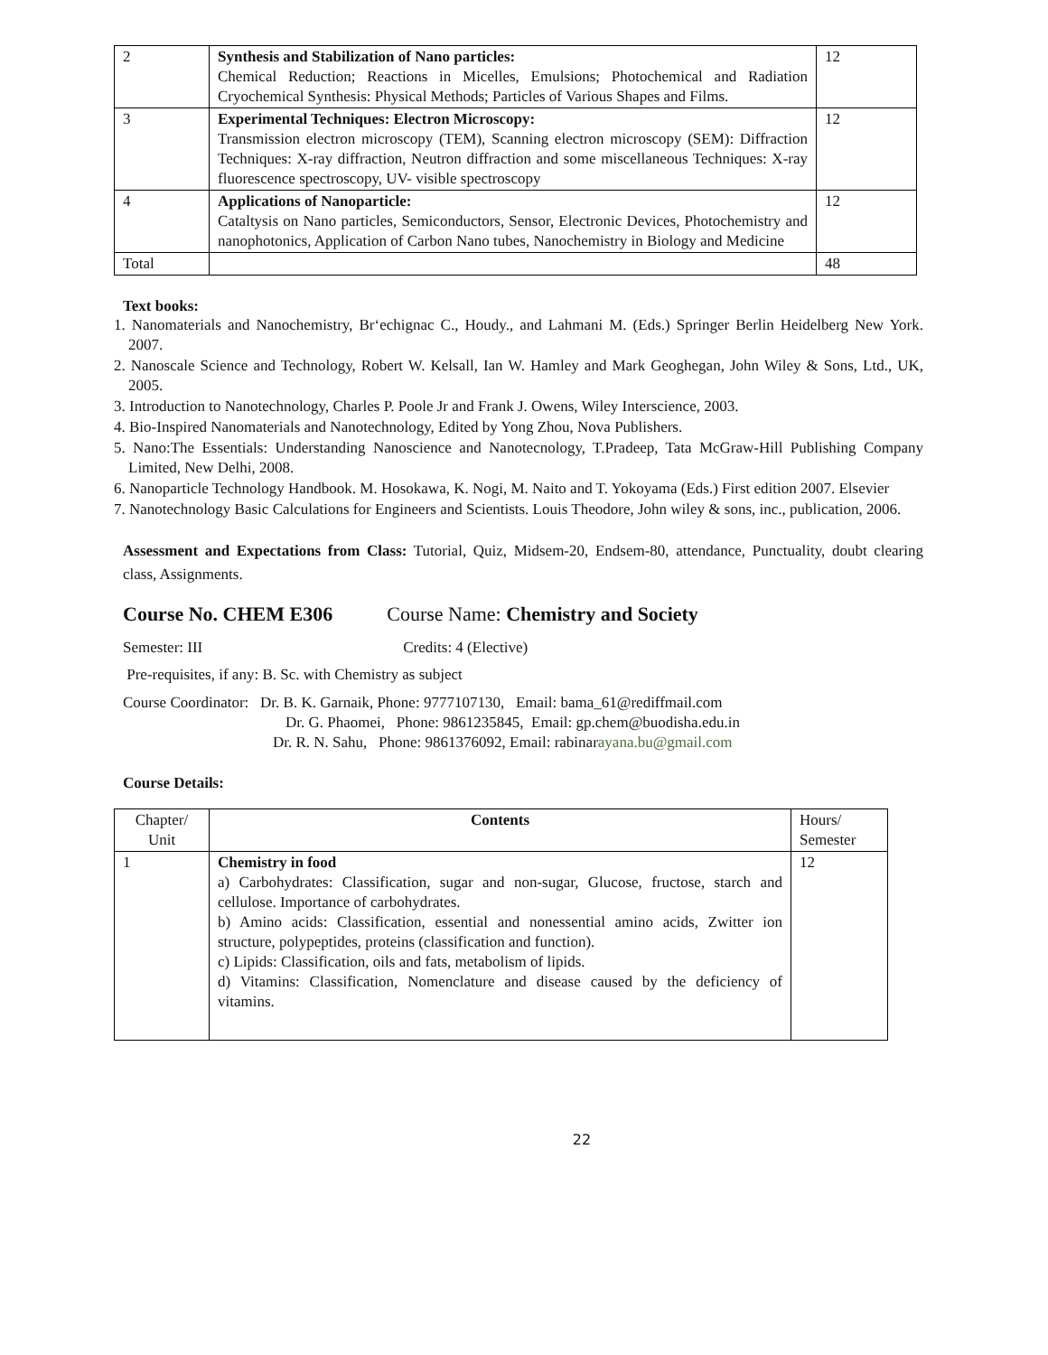| 2 | Synthesis and Stabilization of Nano particles: Chemical Reduction; Reactions in Micelles, Emulsions; Photochemical and Radiation Cryochemical Synthesis: Physical Methods; Particles of Various Shapes and Films. | 12 |
| 3 | Experimental Techniques: Electron Microscopy: Transmission electron microscopy (TEM), Scanning electron microscopy (SEM): Diffraction Techniques: X-ray diffraction, Neutron diffraction and some miscellaneous Techniques: X-ray fluorescence spectroscopy, UV- visible spectroscopy | 12 |
| 4 | Applications of Nanoparticle: Cataltysis on Nano particles, Semiconductors, Sensor, Electronic Devices, Photochemistry and nanophotonics, Application of Carbon Nano tubes, Nanochemistry in Biology and Medicine | 12 |
| Total | | 48 |
Text books:
1. Nanomaterials and Nanochemistry, Br‘echignac C., Houdy., and Lahmani M. (Eds.) Springer Berlin Heidelberg New York. 2007.
2. Nanoscale Science and Technology, Robert W. Kelsall, Ian W. Hamley and Mark Geoghegan, John Wiley & Sons, Ltd., UK, 2005.
3. Introduction to Nanotechnology, Charles P. Poole Jr and Frank J. Owens, Wiley Interscience, 2003.
4. Bio-Inspired Nanomaterials and Nanotechnology, Edited by Yong Zhou, Nova Publishers.
5. Nano:The Essentials: Understanding Nanoscience and Nanotecnology, T.Pradeep, Tata McGraw-Hill Publishing Company Limited, New Delhi, 2008.
6. Nanoparticle Technology Handbook. M. Hosokawa, K. Nogi, M. Naito and T. Yokoyama (Eds.) First edition 2007. Elsevier
7. Nanotechnology Basic Calculations for Engineers and Scientists. Louis Theodore, John wiley & sons, inc., publication, 2006.
Assessment and Expectations from Class: Tutorial, Quiz, Midsem-20, Endsem-80, attendance, Punctuality, doubt clearing class, Assignments.
Course No. CHEM E306 Course Name: Chemistry and Society
Semester: III Credits: 4 (Elective)
Pre-requisites, if any: B. Sc. with Chemistry as subject
Course Coordinator: Dr. B. K. Garnaik, Phone: 9777107130, Email: bama_61@rediffmail.com
Dr. G. Phaomei, Phone: 9861235845, Email: gp.chem@buodisha.edu.in
Dr. R. N. Sahu, Phone: 9861376092, Email: rabinarayana.bu@gmail.com
Course Details:
| Chapter/ Unit | Contents | Hours/ Semester |
| 1 | Chemistry in food a) Carbohydrates: Classification, sugar and non-sugar, Glucose, fructose, starch and cellulose. Importance of carbohydrates. b) Amino acids: Classification, essential and nonessential amino acids, Zwitter ion structure, polypeptides, proteins (classification and function). c) Lipids: Classification, oils and fats, metabolism of lipids. d) Vitamins: Classification, Nomenclature and disease caused by the deficiency of vitamins. | 12 |
22